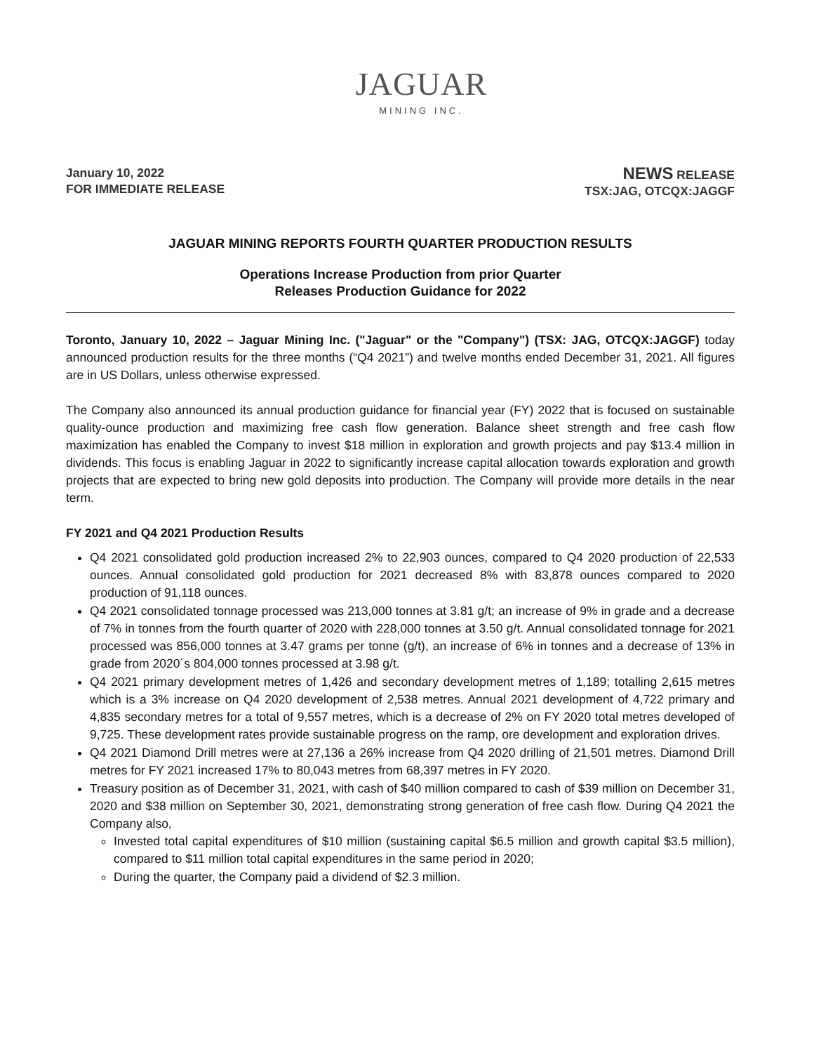JAGUAR
MINING INC.
January 10, 2022
FOR IMMEDIATE RELEASE
NEWS RELEASE
TSX:JAG, OTCQX:JAGGF
JAGUAR MINING REPORTS FOURTH QUARTER PRODUCTION RESULTS
Operations Increase Production from prior Quarter
Releases Production Guidance for 2022
Toronto, January 10, 2022 – Jaguar Mining Inc. ("Jaguar" or the "Company") (TSX: JAG, OTCQX:JAGGF) today announced production results for the three months (“Q4 2021”) and twelve months ended December 31, 2021. All figures are in US Dollars, unless otherwise expressed.
The Company also announced its annual production guidance for financial year (FY) 2022 that is focused on sustainable quality-ounce production and maximizing free cash flow generation. Balance sheet strength and free cash flow maximization has enabled the Company to invest $18 million in exploration and growth projects and pay $13.4 million in dividends. This focus is enabling Jaguar in 2022 to significantly increase capital allocation towards exploration and growth projects that are expected to bring new gold deposits into production. The Company will provide more details in the near term.
FY 2021 and Q4 2021 Production Results
Q4 2021 consolidated gold production increased 2% to 22,903 ounces, compared to Q4 2020 production of 22,533 ounces. Annual consolidated gold production for 2021 decreased 8% with 83,878 ounces compared to 2020 production of 91,118 ounces.
Q4 2021 consolidated tonnage processed was 213,000 tonnes at 3.81 g/t; an increase of 9% in grade and a decrease of 7% in tonnes from the fourth quarter of 2020 with 228,000 tonnes at 3.50 g/t. Annual consolidated tonnage for 2021 processed was 856,000 tonnes at 3.47 grams per tonne (g/t), an increase of 6% in tonnes and a decrease of 13% in grade from 2020´s 804,000 tonnes processed at 3.98 g/t.
Q4 2021 primary development metres of 1,426 and secondary development metres of 1,189; totalling 2,615 metres which is a 3% increase on Q4 2020 development of 2,538 metres. Annual 2021 development of 4,722 primary and 4,835 secondary metres for a total of 9,557 metres, which is a decrease of 2% on FY 2020 total metres developed of 9,725. These development rates provide sustainable progress on the ramp, ore development and exploration drives.
Q4 2021 Diamond Drill metres were at 27,136 a 26% increase from Q4 2020 drilling of 21,501 metres. Diamond Drill metres for FY 2021 increased 17% to 80,043 metres from 68,397 metres in FY 2020.
Treasury position as of December 31, 2021, with cash of $40 million compared to cash of $39 million on December 31, 2020 and $38 million on September 30, 2021, demonstrating strong generation of free cash flow. During Q4 2021 the Company also,
Invested total capital expenditures of $10 million (sustaining capital $6.5 million and growth capital $3.5 million), compared to $11 million total capital expenditures in the same period in 2020;
During the quarter, the Company paid a dividend of $2.3 million.